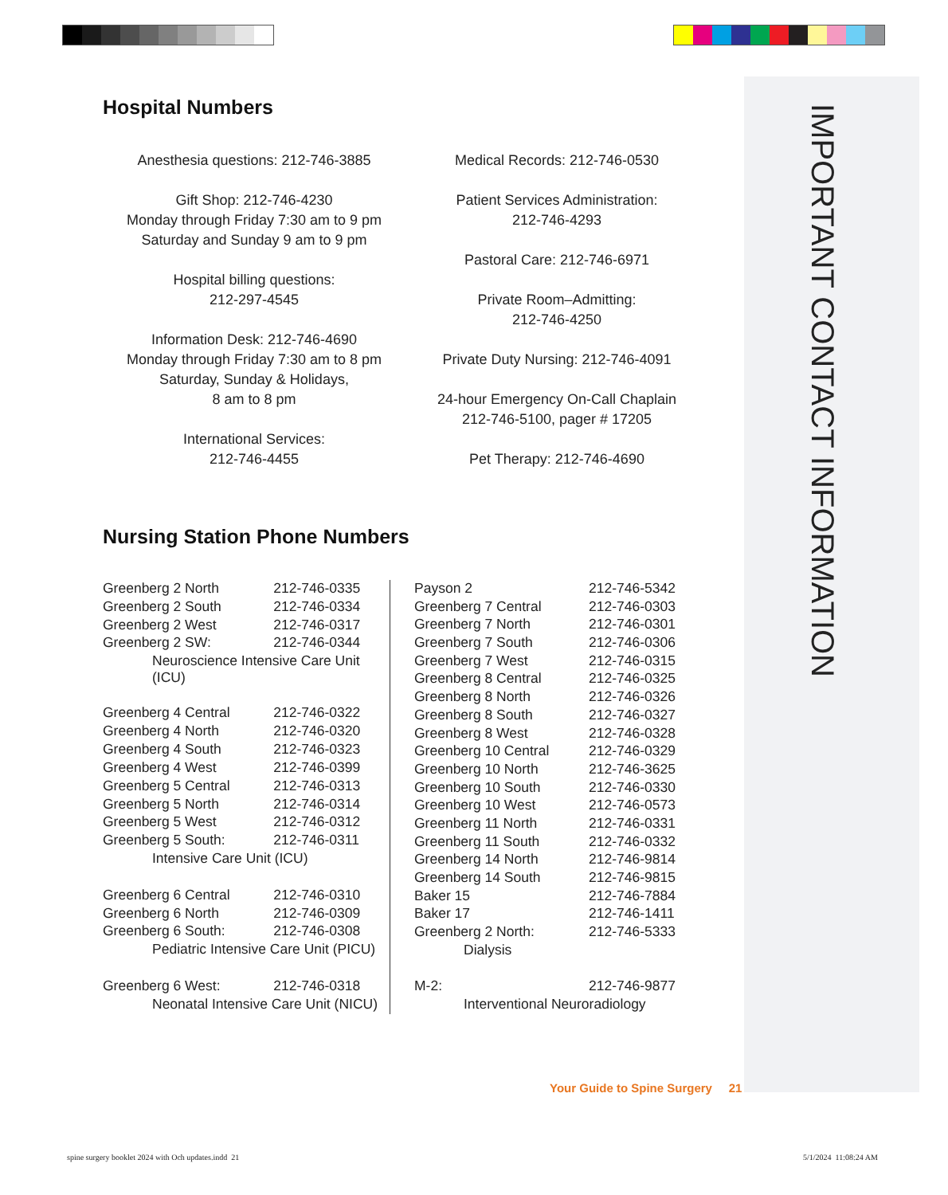IMPORTANT CONTACT INFORMATION
Hospital Numbers
Anesthesia questions: 212-746-3885
Gift Shop: 212-746-4230
Monday through Friday 7:30 am to 9 pm
Saturday and Sunday 9 am to 9 pm
Hospital billing questions:
212-297-4545
Information Desk: 212-746-4690
Monday through Friday 7:30 am to 8 pm
Saturday, Sunday & Holidays,
8 am to 8 pm
International Services:
212-746-4455
Medical Records: 212-746-0530
Patient Services Administration:
212-746-4293
Pastoral Care: 212-746-6971
Private Room–Admitting:
212-746-4250
Private Duty Nursing: 212-746-4091
24-hour Emergency On-Call Chaplain
212-746-5100, pager # 17205
Pet Therapy: 212-746-4690
Nursing Station Phone Numbers
| Greenberg 2 North | 212-746-0335 |
| Greenberg 2 South | 212-746-0334 |
| Greenberg 2 West | 212-746-0317 |
| Greenberg 2 SW: | 212-746-0344 |
| Neuroscience Intensive Care Unit (ICU) | |
| Greenberg 4 Central | 212-746-0322 |
| Greenberg 4 North | 212-746-0320 |
| Greenberg 4 South | 212-746-0323 |
| Greenberg 4 West | 212-746-0399 |
| Greenberg 5 Central | 212-746-0313 |
| Greenberg 5 North | 212-746-0314 |
| Greenberg 5 West | 212-746-0312 |
| Greenberg 5 South: | 212-746-0311 |
| Intensive Care Unit (ICU) | |
| Greenberg 6 Central | 212-746-0310 |
| Greenberg 6 North | 212-746-0309 |
| Greenberg 6 South: | 212-746-0308 |
| Pediatric Intensive Care Unit (PICU) | |
| Greenberg 6 West: | 212-746-0318 |
| Neonatal Intensive Care Unit (NICU) | |
| Payson 2 | 212-746-5342 |
| Greenberg 7 Central | 212-746-0303 |
| Greenberg 7 North | 212-746-0301 |
| Greenberg 7 South | 212-746-0306 |
| Greenberg 7 West | 212-746-0315 |
| Greenberg 8 Central | 212-746-0325 |
| Greenberg 8 North | 212-746-0326 |
| Greenberg 8 South | 212-746-0327 |
| Greenberg 8 West | 212-746-0328 |
| Greenberg 10 Central | 212-746-0329 |
| Greenberg 10 North | 212-746-3625 |
| Greenberg 10 South | 212-746-0330 |
| Greenberg 10 West | 212-746-0573 |
| Greenberg 11 North | 212-746-0331 |
| Greenberg 11 South | 212-746-0332 |
| Greenberg 14 North | 212-746-9814 |
| Greenberg 14 South | 212-746-9815 |
| Baker 15 | 212-746-7884 |
| Baker 17 | 212-746-1411 |
| Greenberg 2 North: | 212-746-5333 |
| Dialysis | |
| M-2: | 212-746-9877 |
| Interventional Neuroradiology | |
Your Guide to Spine Surgery 21
spine surgery booklet 2024 with Och updates.indd 21
5/1/2024 11:08:24 AM